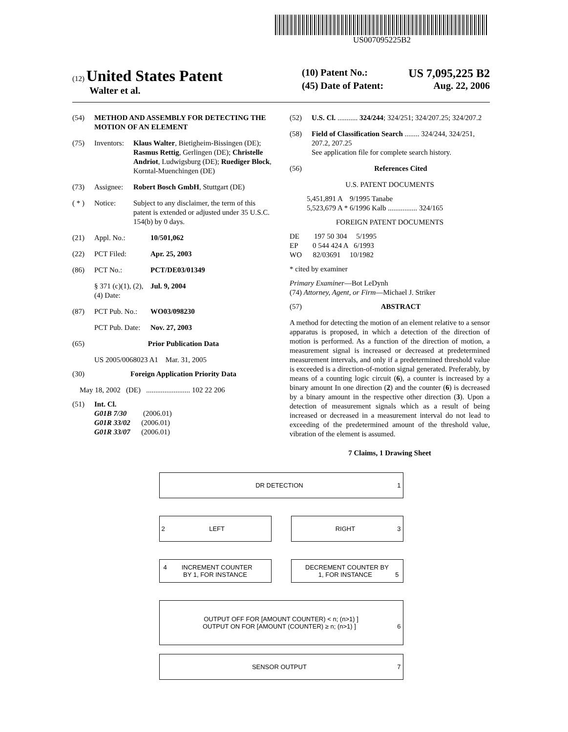US007095225B2
(12) United States Patent
Walter et al.
(10) Patent No.: US 7,095,225 B2
(45) Date of Patent: Aug. 22, 2006
(54) METHOD AND ASSEMBLY FOR DETECTING THE MOTION OF AN ELEMENT
(75) Inventors: Klaus Walter, Bietigheim-Bissingen (DE); Rasmus Rettig, Gerlingen (DE); Christelle Andriot, Ludwigsburg (DE); Ruediger Block, Korntal-Muenchingen (DE)
(73) Assignee: Robert Bosch GmbH, Stuttgart (DE)
( * ) Notice: Subject to any disclaimer, the term of this patent is extended or adjusted under 35 U.S.C. 154(b) by 0 days.
(21) Appl. No.: 10/501,062
(22) PCT Filed: Apr. 25, 2003
(86) PCT No.: PCT/DE03/01349
§ 371 (c)(1), (2), (4) Date: Jul. 9, 2004
(87) PCT Pub. No.: WO03/098230
PCT Pub. Date: Nov. 27, 2003
(65) Prior Publication Data
US 2005/0068023 A1 Mar. 31, 2005
(30) Foreign Application Priority Data
May 18, 2002 (DE) ........................ 102 22 206
(51) Int. Cl.
G01B 7/30 (2006.01)
G01R 33/02 (2006.01)
G01R 33/07 (2006.01)
(52) U.S. Cl. ........... 324/244; 324/251; 324/207.25; 324/207.2
(58) Field of Classification Search ........ 324/244, 324/251, 207.2, 207.25
See application file for complete search history.
(56) References Cited
U.S. PATENT DOCUMENTS
5,451,891 A 9/1995 Tanabe
5,523,679 A * 6/1996 Kalb ................ 324/165
FOREIGN PATENT DOCUMENTS
DE 197 50 304 5/1995
EP 0 544 424 A 6/1993
WO 82/03691 10/1982
* cited by examiner
Primary Examiner—Bot LeDynh
(74) Attorney, Agent, or Firm—Michael J. Striker
(57) ABSTRACT
A method for detecting the motion of an element relative to a sensor apparatus is proposed, in which a detection of the direction of motion is performed. As a function of the direction of motion, a measurement signal is increased or decreased at predetermined measurement intervals, and only if a predetermined threshold value is exceeded is a direction-of-motion signal generated. Preferably, by means of a counting logic circuit (6), a counter is increased by a binary amount In one direction (2) and the counter (6) is decreased by a binary amount in the respective other direction (3). Upon a detection of measurement signals which as a result of being increased or decreased in a measurement interval do not lead to exceeding of the predetermined amount of the threshold value, vibration of the element is assumed.
7 Claims, 1 Drawing Sheet
DR DETECTION 1
2 LEFT RIGHT 3
4 INCREMENT COUNTER
BY 1, FOR INSTANCE
DECREMENT COUNTER BY
1, FOR INSTANCE 5
OUTPUT OFF FOR [AMOUNT COUNTER) < n; (n>1) ]
OUTPUT ON FOR [AMOUNT (COUNTER) ≥ n; (n>1) ] 6
SENSOR OUTPUT 7